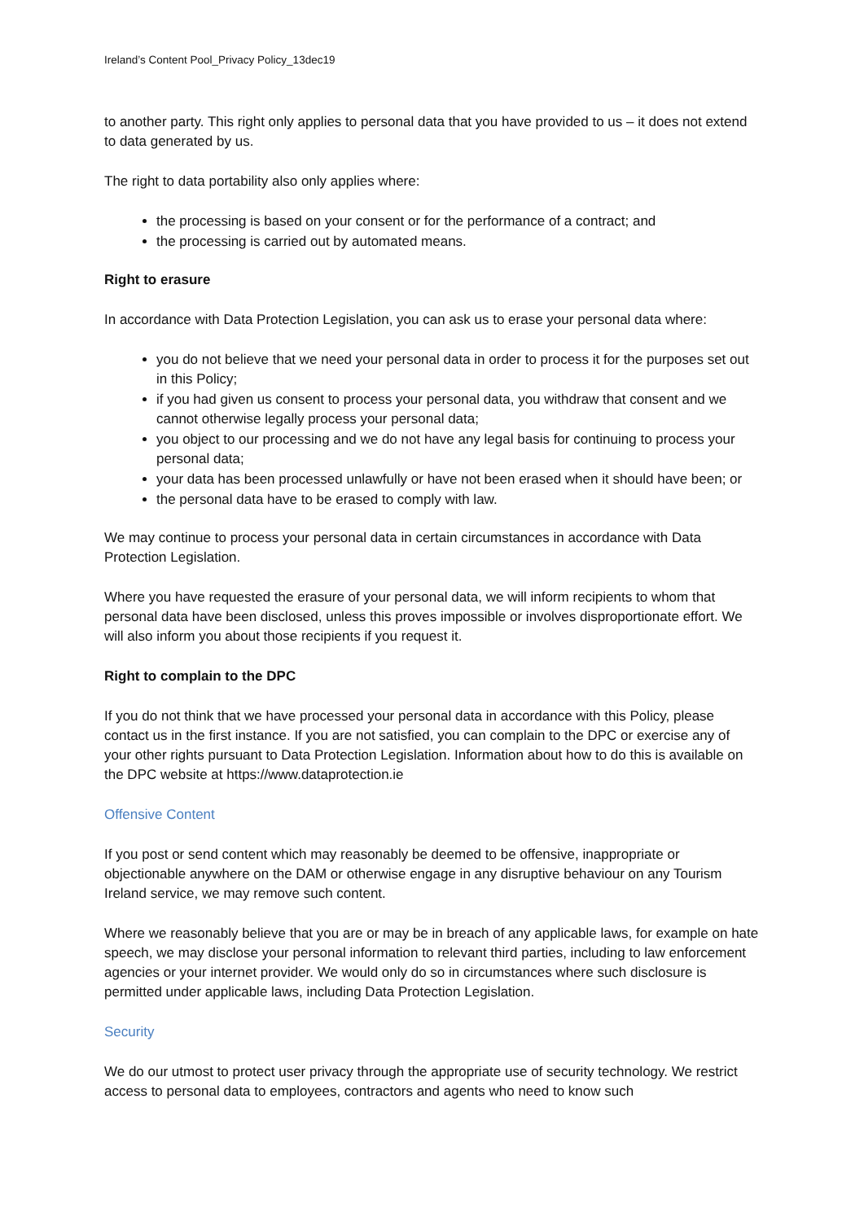Ireland’s Content Pool_Privacy Policy_13dec19
to another party. This right only applies to personal data that you have provided to us – it does not extend to data generated by us.
The right to data portability also only applies where:
the processing is based on your consent or for the performance of a contract; and
the processing is carried out by automated means.
Right to erasure
In accordance with Data Protection Legislation, you can ask us to erase your personal data where:
you do not believe that we need your personal data in order to process it for the purposes set out in this Policy;
if you had given us consent to process your personal data, you withdraw that consent and we cannot otherwise legally process your personal data;
you object to our processing and we do not have any legal basis for continuing to process your personal data;
your data has been processed unlawfully or have not been erased when it should have been; or
the personal data have to be erased to comply with law.
We may continue to process your personal data in certain circumstances in accordance with Data Protection Legislation.
Where you have requested the erasure of your personal data, we will inform recipients to whom that personal data have been disclosed, unless this proves impossible or involves disproportionate effort. We will also inform you about those recipients if you request it.
Right to complain to the DPC
If you do not think that we have processed your personal data in accordance with this Policy, please contact us in the first instance. If you are not satisfied, you can complain to the DPC or exercise any of your other rights pursuant to Data Protection Legislation. Information about how to do this is available on the DPC website at https://www.dataprotection.ie
Offensive Content
If you post or send content which may reasonably be deemed to be offensive, inappropriate or objectionable anywhere on the DAM or otherwise engage in any disruptive behaviour on any Tourism Ireland service, we may remove such content.
Where we reasonably believe that you are or may be in breach of any applicable laws, for example on hate speech, we may disclose your personal information to relevant third parties, including to law enforcement agencies or your internet provider. We would only do so in circumstances where such disclosure is permitted under applicable laws, including Data Protection Legislation.
Security
We do our utmost to protect user privacy through the appropriate use of security technology. We restrict access to personal data to employees, contractors and agents who need to know such